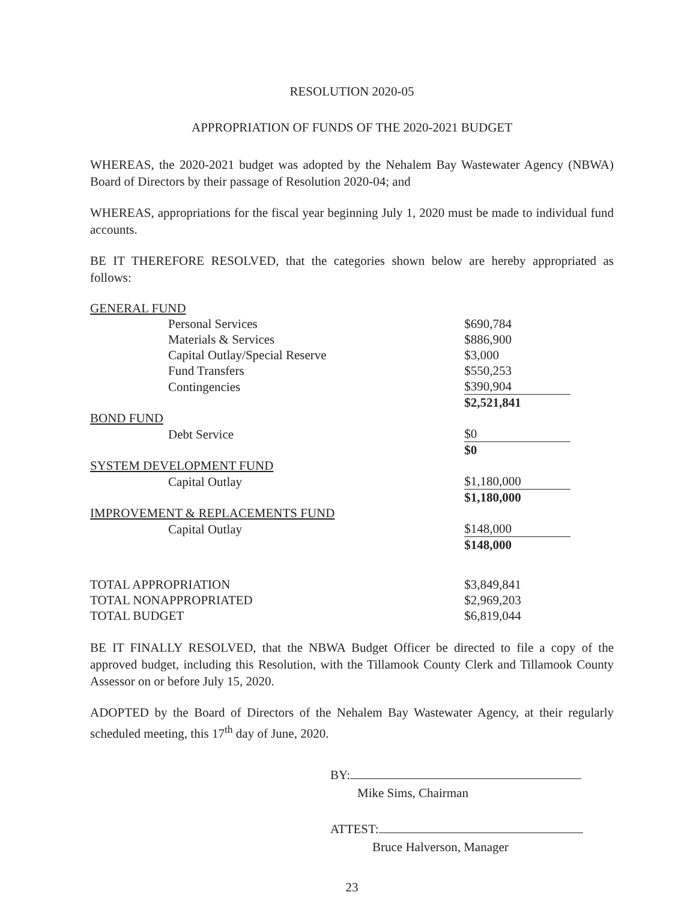RESOLUTION 2020-05
APPROPRIATION OF FUNDS OF THE 2020-2021 BUDGET
WHEREAS, the 2020-2021 budget was adopted by the Nehalem Bay Wastewater Agency (NBWA) Board of Directors by their passage of Resolution 2020-04; and
WHEREAS, appropriations for the fiscal year beginning July 1, 2020 must be made to individual fund accounts.
BE IT THEREFORE RESOLVED, that the categories shown below are hereby appropriated as follows:
| GENERAL FUND | | |
| | Personal Services | $690,784 |
| | Materials & Services | $886,900 |
| | Capital Outlay/Special Reserve | $3,000 |
| | Fund Transfers | $550,253 |
| | Contingencies | $390,904 |
| | | $2,521,841 |
| BOND FUND | | |
| | Debt Service | $0 |
| | | $0 |
| SYSTEM DEVELOPMENT FUND | | |
| | Capital Outlay | $1,180,000 |
| | | $1,180,000 |
| IMPROVEMENT & REPLACEMENTS FUND | | |
| | Capital Outlay | $148,000 |
| | | $148,000 |
| TOTAL APPROPRIATION | | $3,849,841 |
| TOTAL NONAPPROPRIATED | | $2,969,203 |
| TOTAL BUDGET | | $6,819,044 |
BE IT FINALLY RESOLVED, that the NBWA Budget Officer be directed to file a copy of the approved budget, including this Resolution, with the Tillamook County Clerk and Tillamook County Assessor on or before July 15, 2020.
ADOPTED by the Board of Directors of the Nehalem Bay Wastewater Agency, at their regularly scheduled meeting, this 17<sup>th</sup> day of June, 2020.
BY:
Mike Sims, Chairman
ATTEST:
Bruce Halverson, Manager
23